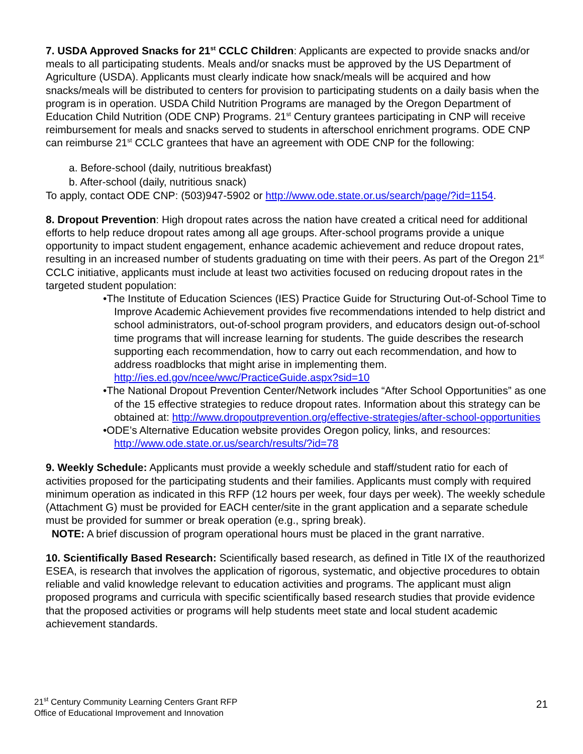7. USDA Approved Snacks for 21<sup>st</sup> CCLC Children: Applicants are expected to provide snacks and/or meals to all participating students. Meals and/or snacks must be approved by the US Department of Agriculture (USDA). Applicants must clearly indicate how snack/meals will be acquired and how snacks/meals will be distributed to centers for provision to participating students on a daily basis when the program is in operation. USDA Child Nutrition Programs are managed by the Oregon Department of Education Child Nutrition (ODE CNP) Programs. 21<sup>st</sup> Century grantees participating in CNP will receive reimbursement for meals and snacks served to students in afterschool enrichment programs. ODE CNP can reimburse 21<sup>st</sup> CCLC grantees that have an agreement with ODE CNP for the following:
a. Before-school (daily, nutritious breakfast)
b. After-school (daily, nutritious snack)
To apply, contact ODE CNP: (503)947-5902 or http://www.ode.state.or.us/search/page/?id=1154.
8. Dropout Prevention: High dropout rates across the nation have created a critical need for additional efforts to help reduce dropout rates among all age groups. After-school programs provide a unique opportunity to impact student engagement, enhance academic achievement and reduce dropout rates, resulting in an increased number of students graduating on time with their peers. As part of the Oregon 21<sup>st</sup> CCLC initiative, applicants must include at least two activities focused on reducing dropout rates in the targeted student population:
•The Institute of Education Sciences (IES) Practice Guide for Structuring Out-of-School Time to Improve Academic Achievement provides five recommendations intended to help district and school administrators, out-of-school program providers, and educators design out-of-school time programs that will increase learning for students. The guide describes the research supporting each recommendation, how to carry out each recommendation, and how to address roadblocks that might arise in implementing them. http://ies.ed.gov/ncee/wwc/PracticeGuide.aspx?sid=10
•The National Dropout Prevention Center/Network includes “After School Opportunities” as one of the 15 effective strategies to reduce dropout rates. Information about this strategy can be obtained at: http://www.dropoutprevention.org/effective-strategies/after-school-opportunities
•ODE’s Alternative Education website provides Oregon policy, links, and resources: http://www.ode.state.or.us/search/results/?id=78
9. Weekly Schedule: Applicants must provide a weekly schedule and staff/student ratio for each of activities proposed for the participating students and their families. Applicants must comply with required minimum operation as indicated in this RFP (12 hours per week, four days per week). The weekly schedule (Attachment G) must be provided for EACH center/site in the grant application and a separate schedule must be provided for summer or break operation (e.g., spring break).
NOTE: A brief discussion of program operational hours must be placed in the grant narrative.
10. Scientifically Based Research: Scientifically based research, as defined in Title IX of the reauthorized ESEA, is research that involves the application of rigorous, systematic, and objective procedures to obtain reliable and valid knowledge relevant to education activities and programs. The applicant must align proposed programs and curricula with specific scientifically based research studies that provide evidence that the proposed activities or programs will help students meet state and local student academic achievement standards.
21<sup>st</sup> Century Community Learning Centers Grant RFP
Office of Educational Improvement and Innovation
21